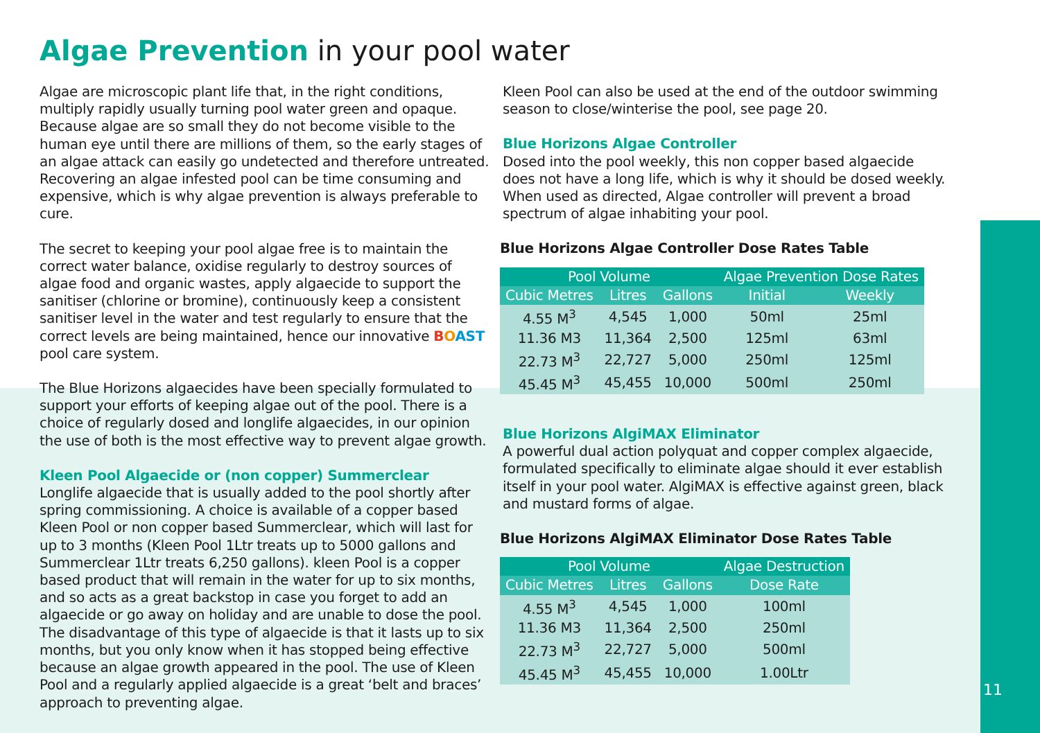Algae Prevention in your pool water
Algae are microscopic plant life that, in the right conditions, multiply rapidly usually turning pool water green and opaque. Because algae are so small they do not become visible to the human eye until there are millions of them, so the early stages of an algae attack can easily go undetected and therefore untreated. Recovering an algae infested pool can be time consuming and expensive, which is why algae prevention is always preferable to cure.
The secret to keeping your pool algae free is to maintain the correct water balance, oxidise regularly to destroy sources of algae food and organic wastes, apply algaecide to support the sanitiser (chlorine or bromine), continuously keep a consistent sanitiser level in the water and test regularly to ensure that the correct levels are being maintained, hence our innovative BOAST pool care system.
The Blue Horizons algaecides have been specially formulated to support your efforts of keeping algae out of the pool. There is a choice of regularly dosed and longlife algaecides, in our opinion the use of both is the most effective way to prevent algae growth.
Kleen Pool Algaecide or (non copper) Summerclear
Longlife algaecide that is usually added to the pool shortly after spring commissioning. A choice is available of a copper based Kleen Pool or non copper based Summerclear, which will last for up to 3 months (Kleen Pool 1Ltr treats up to 5000 gallons and Summerclear 1Ltr treats 6,250 gallons). kleen Pool is a copper based product that will remain in the water for up to six months, and so acts as a great backstop in case you forget to add an algaecide or go away on holiday and are unable to dose the pool. The disadvantage of this type of algaecide is that it lasts up to six months, but you only know when it has stopped being effective because an algae growth appeared in the pool. The use of Kleen Pool and a regularly applied algaecide is a great ‘belt and braces’ approach to preventing algae.
Kleen Pool can also be used at the end of the outdoor swimming season to close/winterise the pool, see page 20.
Blue Horizons Algae Controller
Dosed into the pool weekly, this non copper based algaecide does not have a long life, which is why it should be dosed weekly. When used as directed, Algae controller will prevent a broad spectrum of algae inhabiting your pool.
Blue Horizons Algae Controller Dose Rates Table
| Pool Volume | | | Algae Prevention Dose Rates | |
| --- | --- | --- | --- | --- |
| Cubic Metres | Litres | Gallons | Initial | Weekly |
| 4.55 M<sup>3</sup> | 4,545 | 1,000 | 50ml | 25ml |
| 11.36 M3 | 11,364 | 2,500 | 125ml | 63ml |
| 22.73 M<sup>3</sup> | 22,727 | 5,000 | 250ml | 125ml |
| 45.45 M<sup>3</sup> | 45,455 | 10,000 | 500ml | 250ml |
Blue Horizons AlgiMAX Eliminator
A powerful dual action polyquat and copper complex algaecide, formulated specifically to eliminate algae should it ever establish itself in your pool water. AlgiMAX is effective against green, black and mustard forms of algae.
Blue Horizons AlgiMAX Eliminator Dose Rates Table
| Pool Volume | | | Algae Destruction |
| --- | --- | --- | --- |
| Cubic Metres | Litres | Gallons | Dose Rate |
| 4.55 M<sup>3</sup> | 4,545 | 1,000 | 100ml |
| 11.36 M3 | 11,364 | 2,500 | 250ml |
| 22.73 M<sup>3</sup> | 22,727 | 5,000 | 500ml |
| 45.45 M<sup>3</sup> | 45,455 | 10,000 | 1.00Ltr |
11